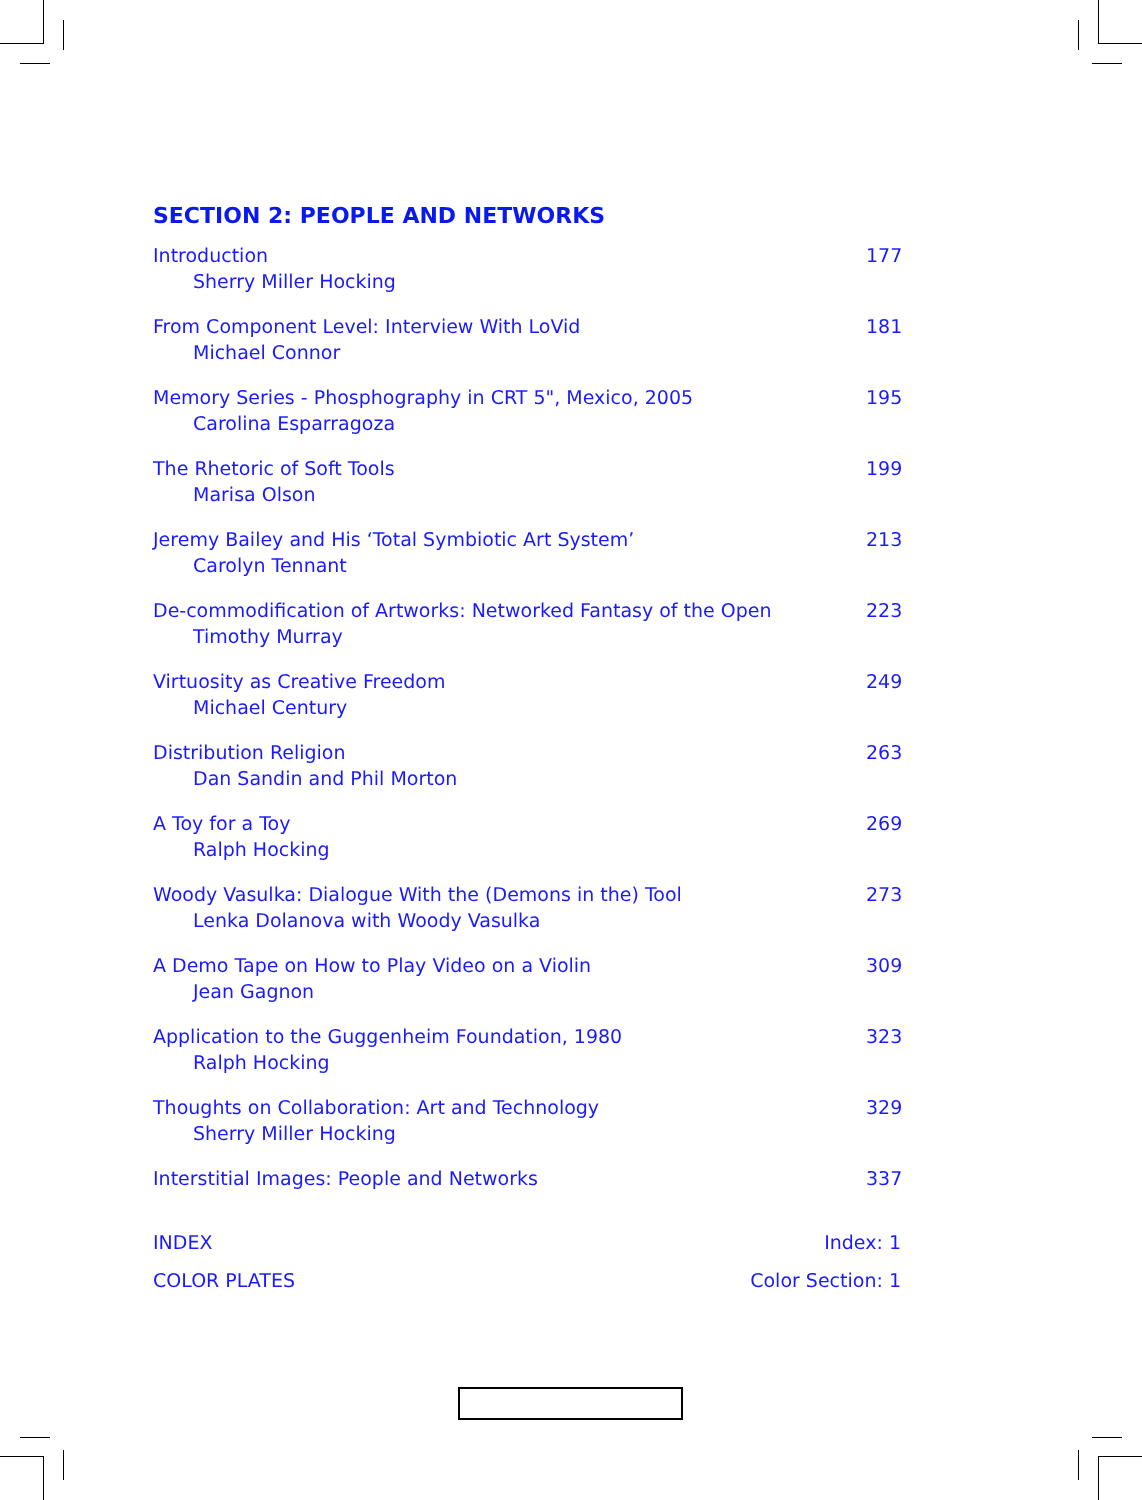SECTION 2: PEOPLE AND NETWORKS
Introduction
Sherry Miller Hocking
177
From Component Level: Interview With LoVid
Michael Connor
181
Memory Series - Phosphography in CRT 5", Mexico, 2005
Carolina Esparragoza
195
The Rhetoric of Soft Tools
Marisa Olson
199
Jeremy Bailey and His ‘Total Symbiotic Art System’
Carolyn Tennant
213
De-commodification of Artworks: Networked Fantasy of the Open
Timothy Murray
223
Virtuosity as Creative Freedom
Michael Century
249
Distribution Religion
Dan Sandin and Phil Morton
263
A Toy for a Toy
Ralph Hocking
269
Woody Vasulka: Dialogue With the (Demons in the) Tool
Lenka Dolanova with Woody Vasulka
273
A Demo Tape on How to Play Video on a Violin
Jean Gagnon
309
Application to the Guggenheim Foundation, 1980
Ralph Hocking
323
Thoughts on Collaboration: Art and Technology
Sherry Miller Hocking
329
Interstitial Images: People and Networks
337
INDEX Index: 1
COLOR PLATES Color Section: 1